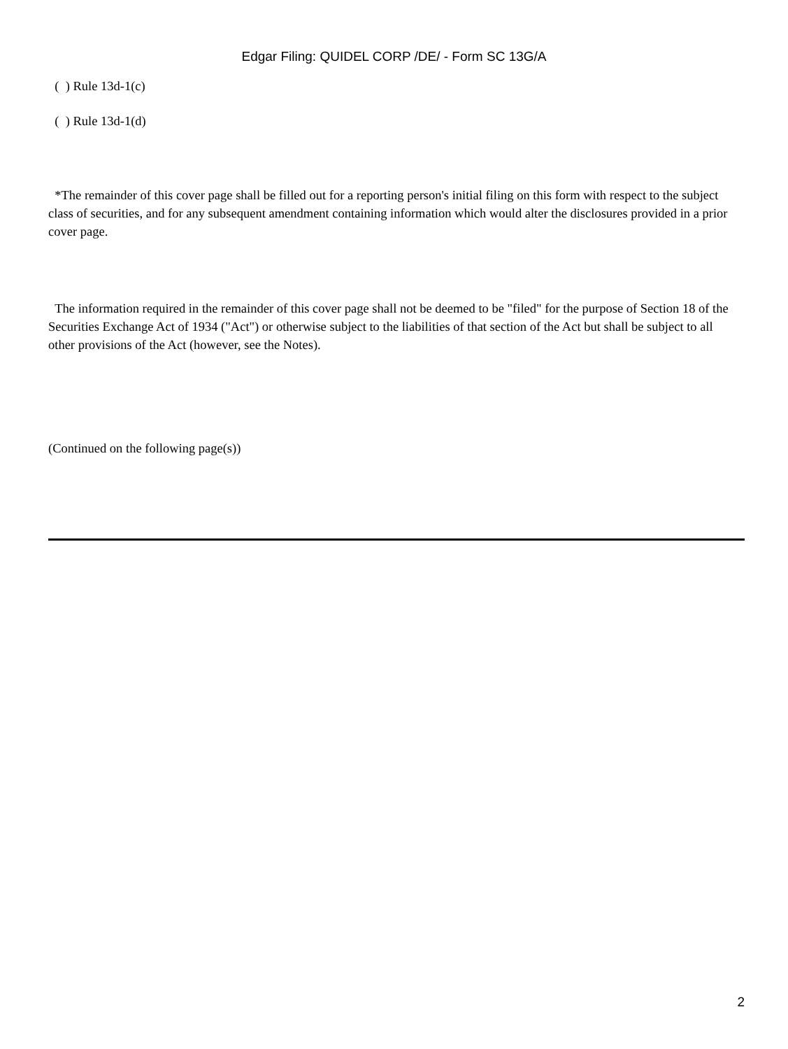Edgar Filing: QUIDEL CORP /DE/ - Form SC 13G/A
( ) Rule 13d-1(c)
( ) Rule 13d-1(d)
*The remainder of this cover page shall be filled out for a reporting person's initial filing on this form with respect to the subject class of securities, and for any subsequent amendment containing information which would alter the disclosures provided in a prior cover page.
The information required in the remainder of this cover page shall not be deemed to be "filed" for the purpose of Section 18 of the Securities Exchange Act of 1934 ("Act") or otherwise subject to the liabilities of that section of the Act but shall be subject to all other provisions of the Act (however, see the Notes).
(Continued on the following page(s))
2